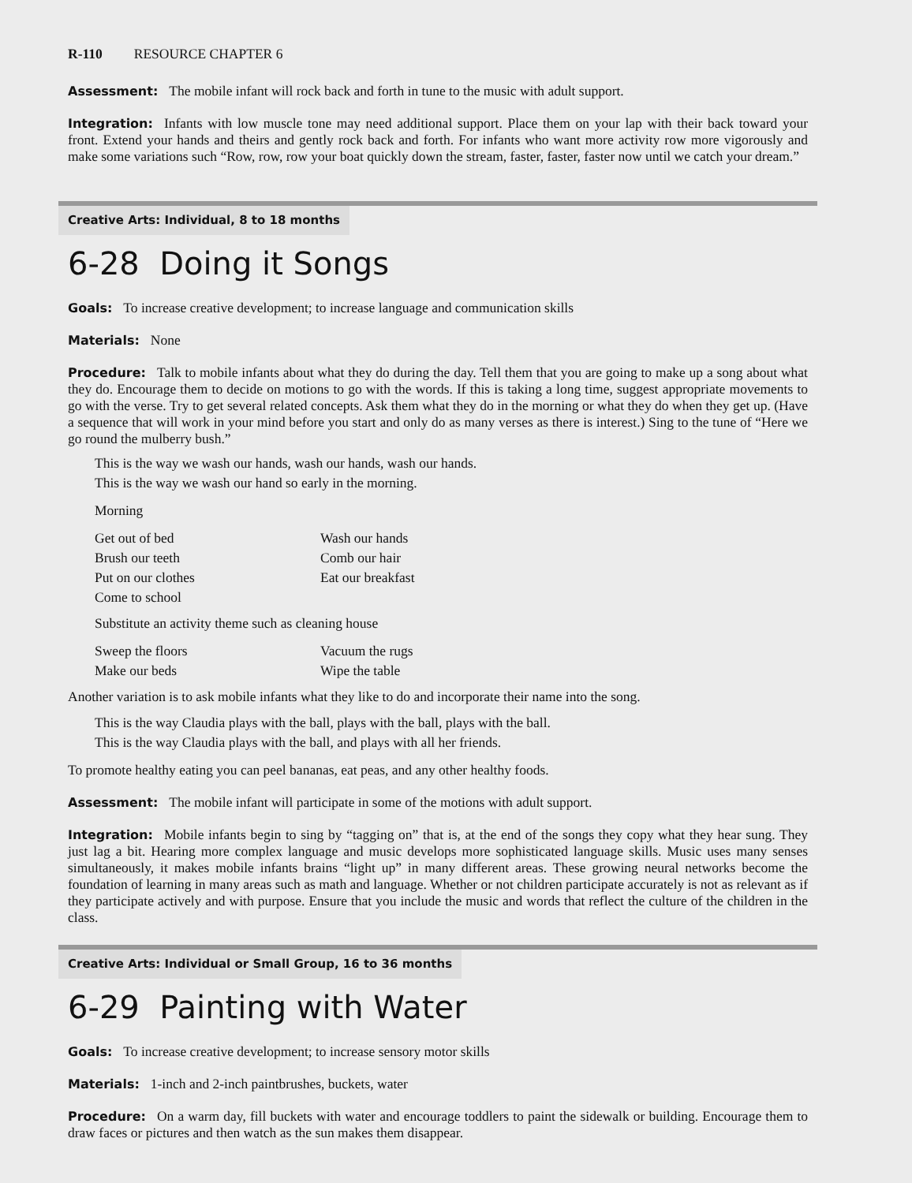R-110 RESOURCE CHAPTER 6
Assessment: The mobile infant will rock back and forth in tune to the music with adult support.
Integration: Infants with low muscle tone may need additional support. Place them on your lap with their back toward your front. Extend your hands and theirs and gently rock back and forth. For infants who want more activity row more vigorously and make some variations such “Row, row, row your boat quickly down the stream, faster, faster, faster now until we catch your dream.”
Creative Arts: Individual, 8 to 18 months
6-28 Doing it Songs
Goals: To increase creative development; to increase language and communication skills
Materials: None
Procedure: Talk to mobile infants about what they do during the day. Tell them that you are going to make up a song about what they do. Encourage them to decide on motions to go with the words. If this is taking a long time, suggest appropriate movements to go with the verse. Try to get several related concepts. Ask them what they do in the morning or what they do when they get up. (Have a sequence that will work in your mind before you start and only do as many verses as there is interest.) Sing to the tune of “Here we go round the mulberry bush.”
This is the way we wash our hands, wash our hands, wash our hands.
This is the way we wash our hand so early in the morning.
Morning
Get out of bed
Wash our hands
Brush our teeth
Comb our hair
Put on our clothes
Eat our breakfast
Come to school
Substitute an activity theme such as cleaning house
Sweep the floors
Vacuum the rugs
Make our beds
Wipe the table
Another variation is to ask mobile infants what they like to do and incorporate their name into the song.
This is the way Claudia plays with the ball, plays with the ball, plays with the ball.
This is the way Claudia plays with the ball, and plays with all her friends.
To promote healthy eating you can peel bananas, eat peas, and any other healthy foods.
Assessment: The mobile infant will participate in some of the motions with adult support.
Integration: Mobile infants begin to sing by “tagging on” that is, at the end of the songs they copy what they hear sung. They just lag a bit. Hearing more complex language and music develops more sophisticated language skills. Music uses many senses simultaneously, it makes mobile infants brains “light up” in many different areas. These growing neural networks become the foundation of learning in many areas such as math and language. Whether or not children participate accurately is not as relevant as if they participate actively and with purpose. Ensure that you include the music and words that reflect the culture of the children in the class.
Creative Arts: Individual or Small Group, 16 to 36 months
6-29 Painting with Water
Goals: To increase creative development; to increase sensory motor skills
Materials: 1-inch and 2-inch paintbrushes, buckets, water
Procedure: On a warm day, fill buckets with water and encourage toddlers to paint the sidewalk or building. Encourage them to draw faces or pictures and then watch as the sun makes them disappear.